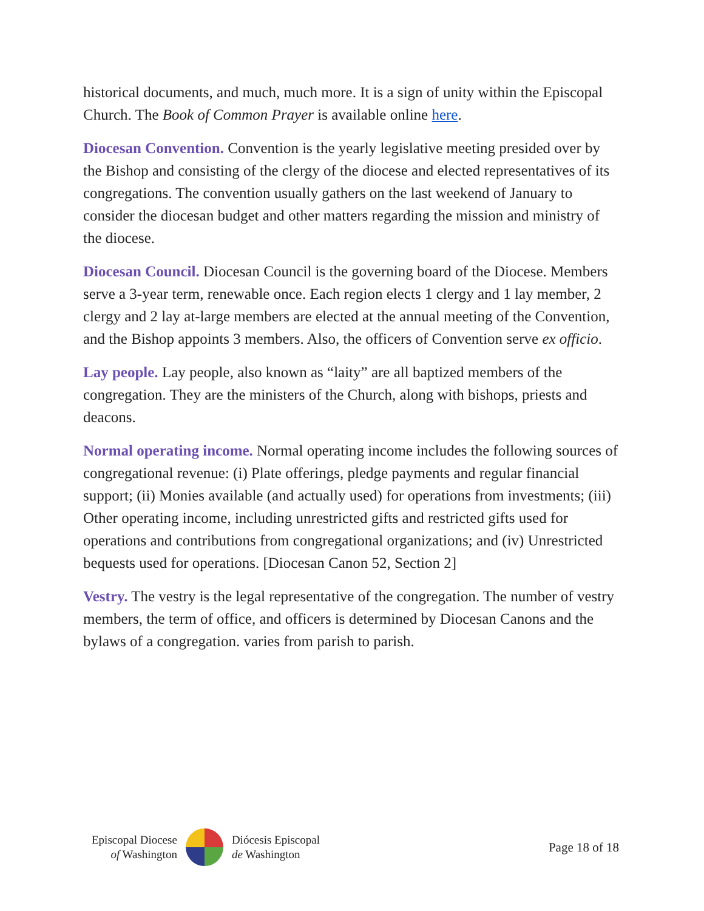historical documents, and much, much more. It is a sign of unity within the Episcopal Church. The Book of Common Prayer is available online here.
Diocesan Convention. Convention is the yearly legislative meeting presided over by the Bishop and consisting of the clergy of the diocese and elected representatives of its congregations. The convention usually gathers on the last weekend of January to consider the diocesan budget and other matters regarding the mission and ministry of the diocese.
Diocesan Council. Diocesan Council is the governing board of the Diocese. Members serve a 3-year term, renewable once. Each region elects 1 clergy and 1 lay member, 2 clergy and 2 lay at-large members are elected at the annual meeting of the Convention, and the Bishop appoints 3 members. Also, the officers of Convention serve ex officio.
Lay people. Lay people, also known as “laity” are all baptized members of the congregation. They are the ministers of the Church, along with bishops, priests and deacons.
Normal operating income. Normal operating income includes the following sources of congregational revenue: (i) Plate offerings, pledge payments and regular financial support; (ii) Monies available (and actually used) for operations from investments; (iii) Other operating income, including unrestricted gifts and restricted gifts used for operations and contributions from congregational organizations; and (iv) Unrestricted bequests used for operations. [Diocesan Canon 52, Section 2]
Vestry. The vestry is the legal representative of the congregation. The number of vestry members, the term of office, and officers is determined by Diocesan Canons and the bylaws of a congregation. varies from parish to parish.
Episcopal Diocese
of Washington
Diócesis Episcopal
de Washington
Page 18 of 18